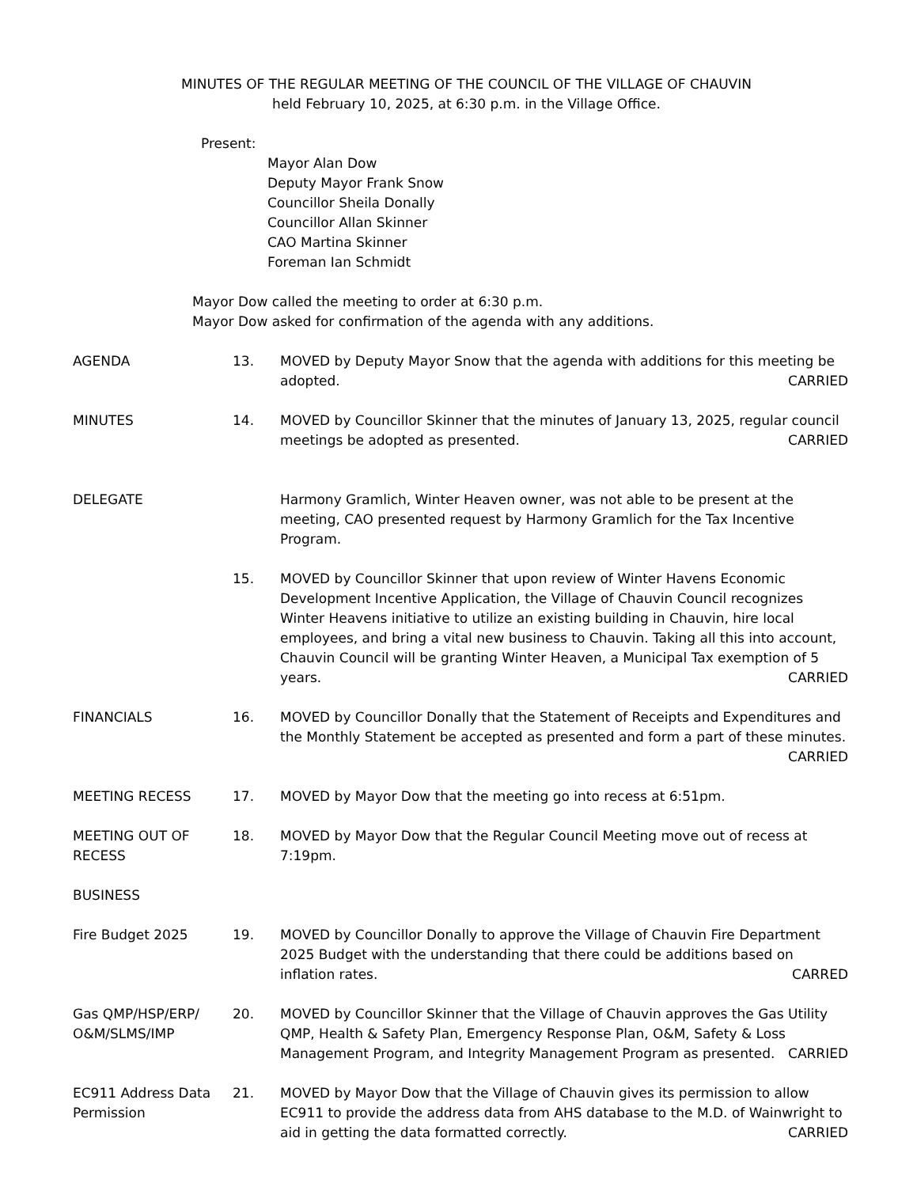MINUTES OF THE REGULAR MEETING OF THE COUNCIL OF THE VILLAGE OF CHAUVIN
held February 10, 2025, at 6:30 p.m. in the Village Office.
Present:
Mayor Alan Dow
Deputy Mayor Frank Snow
Councillor Sheila Donally
Councillor Allan Skinner
CAO Martina Skinner
Foreman Ian Schmidt
Mayor Dow called the meeting to order at 6:30 p.m.
Mayor Dow asked for confirmation of the agenda with any additions.
| AGENDA | 13. | MOVED by Deputy Mayor Snow that the agenda with additions for this meeting be adopted. CARRIED |
| MINUTES | 14. | MOVED by Councillor Skinner that the minutes of January 13, 2025, regular council meetings be adopted as presented. CARRIED |
| DELEGATE | | Harmony Gramlich, Winter Heaven owner, was not able to be present at the meeting, CAO presented request by Harmony Gramlich for the Tax Incentive Program. |
| | 15. | MOVED by Councillor Skinner that upon review of Winter Havens Economic Development Incentive Application, the Village of Chauvin Council recognizes Winter Heavens initiative to utilize an existing building in Chauvin, hire local employees, and bring a vital new business to Chauvin. Taking all this into account, Chauvin Council will be granting Winter Heaven, a Municipal Tax exemption of 5 years. CARRIED |
| FINANCIALS | 16. | MOVED by Councillor Donally that the Statement of Receipts and Expenditures and the Monthly Statement be accepted as presented and form a part of these minutes. CARRIED |
| MEETING RECESS | 17. | MOVED by Mayor Dow that the meeting go into recess at 6:51pm. |
| MEETING OUT OF RECESS | 18. | MOVED by Mayor Dow that the Regular Council Meeting move out of recess at 7:19pm. |
| BUSINESS | | |
| Fire Budget 2025 | 19. | MOVED by Councillor Donally to approve the Village of Chauvin Fire Department 2025 Budget with the understanding that there could be additions based on inflation rates. CARRED |
| Gas QMP/HSP/ERP/ O&M/SLMS/IMP | 20. | MOVED by Councillor Skinner that the Village of Chauvin approves the Gas Utility QMP, Health & Safety Plan, Emergency Response Plan, O&M, Safety & Loss Management Program, and Integrity Management Program as presented. CARRIED |
| EC911 Address Data Permission | 21. | MOVED by Mayor Dow that the Village of Chauvin gives its permission to allow EC911 to provide the address data from AHS database to the M.D. of Wainwright to aid in getting the data formatted correctly. CARRIED |